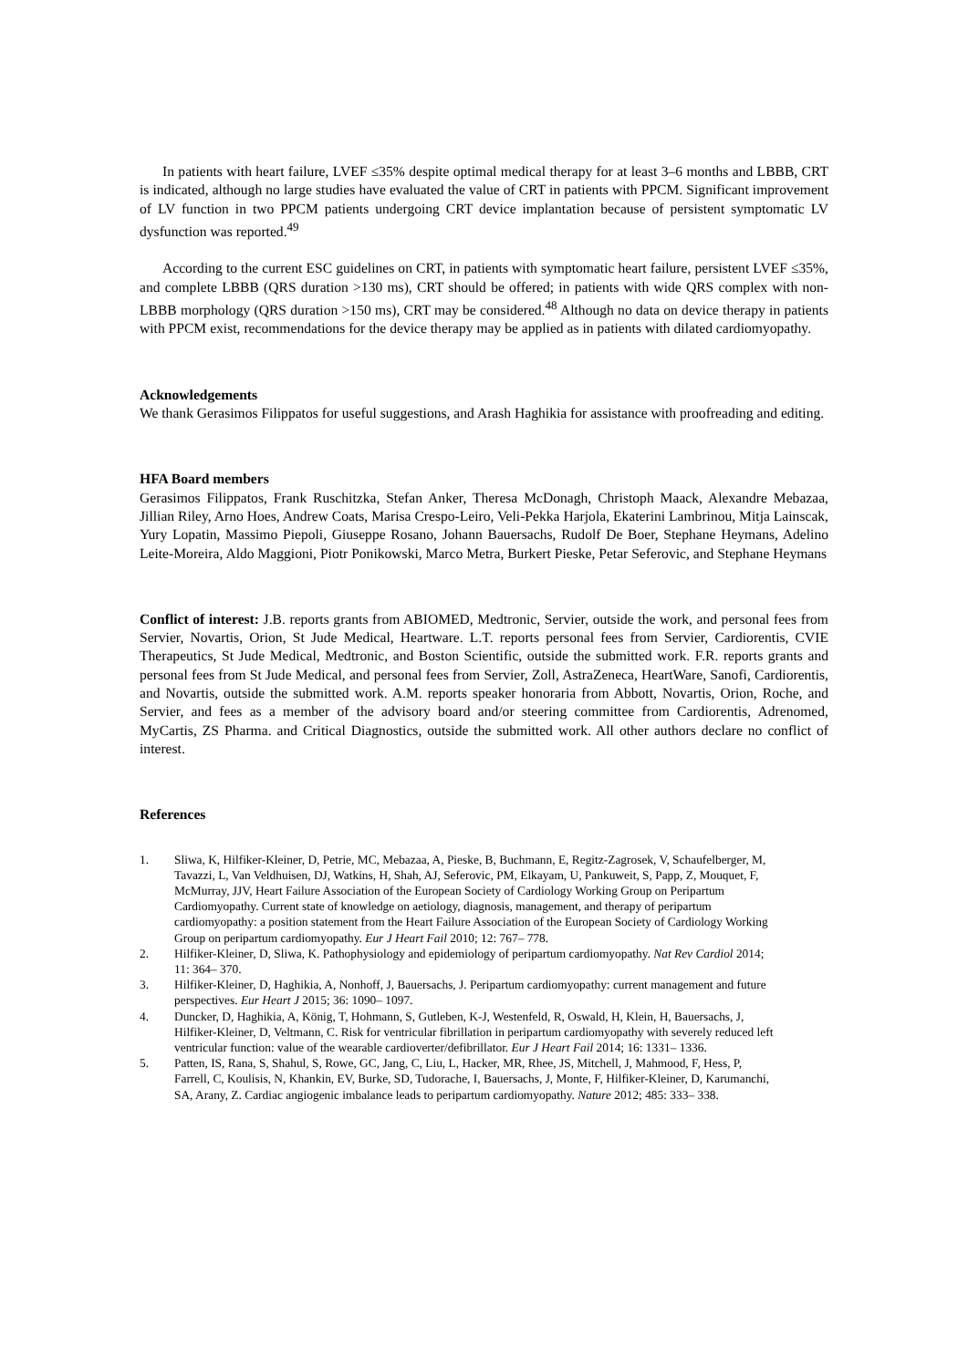In patients with heart failure, LVEF ≤35% despite optimal medical therapy for at least 3–6 months and LBBB, CRT is indicated, although no large studies have evaluated the value of CRT in patients with PPCM. Significant improvement of LV function in two PPCM patients undergoing CRT device implantation because of persistent symptomatic LV dysfunction was reported.<sup>49</sup>
According to the current ESC guidelines on CRT, in patients with symptomatic heart failure, persistent LVEF ≤35%, and complete LBBB (QRS duration >130 ms), CRT should be offered; in patients with wide QRS complex with non-LBBB morphology (QRS duration >150 ms), CRT may be considered.<sup>48</sup> Although no data on device therapy in patients with PPCM exist, recommendations for the device therapy may be applied as in patients with dilated cardiomyopathy.
Acknowledgements
We thank Gerasimos Filippatos for useful suggestions, and Arash Haghikia for assistance with proofreading and editing.
HFA Board members
Gerasimos Filippatos, Frank Ruschitzka, Stefan Anker, Theresa McDonagh, Christoph Maack, Alexandre Mebazaa, Jillian Riley, Arno Hoes, Andrew Coats, Marisa Crespo-Leiro, Veli-Pekka Harjola, Ekaterini Lambrinou, Mitja Lainscak, Yury Lopatin, Massimo Piepoli, Giuseppe Rosano, Johann Bauersachs, Rudolf De Boer, Stephane Heymans, Adelino Leite-Moreira, Aldo Maggioni, Piotr Ponikowski, Marco Metra, Burkert Pieske, Petar Seferovic, and Stephane Heymans
Conflict of interest: J.B. reports grants from ABIOMED, Medtronic, Servier, outside the work, and personal fees from Servier, Novartis, Orion, St Jude Medical, Heartware. L.T. reports personal fees from Servier, Cardiorentis, CVIE Therapeutics, St Jude Medical, Medtronic, and Boston Scientific, outside the submitted work. F.R. reports grants and personal fees from St Jude Medical, and personal fees from Servier, Zoll, AstraZeneca, HeartWare, Sanofi, Cardiorentis, and Novartis, outside the submitted work. A.M. reports speaker honoraria from Abbott, Novartis, Orion, Roche, and Servier, and fees as a member of the advisory board and/or steering committee from Cardiorentis, Adrenomed, MyCartis, ZS Pharma. and Critical Diagnostics, outside the submitted work. All other authors declare no conflict of interest.
References
1. Sliwa, K, Hilfiker-Kleiner, D, Petrie, MC, Mebazaa, A, Pieske, B, Buchmann, E, Regitz-Zagrosek, V, Schaufelberger, M, Tavazzi, L, Van Veldhuisen, DJ, Watkins, H, Shah, AJ, Seferovic, PM, Elkayam, U, Pankuweit, S, Papp, Z, Mouquet, F, McMurray, JJV, Heart Failure Association of the European Society of Cardiology Working Group on Peripartum Cardiomyopathy. Current state of knowledge on aetiology, diagnosis, management, and therapy of peripartum cardiomyopathy: a position statement from the Heart Failure Association of the European Society of Cardiology Working Group on peripartum cardiomyopathy. Eur J Heart Fail 2010; 12: 767– 778.
2. Hilfiker-Kleiner, D, Sliwa, K. Pathophysiology and epidemiology of peripartum cardiomyopathy. Nat Rev Cardiol 2014; 11: 364– 370.
3. Hilfiker-Kleiner, D, Haghikia, A, Nonhoff, J, Bauersachs, J. Peripartum cardiomyopathy: current management and future perspectives. Eur Heart J 2015; 36: 1090– 1097.
4. Duncker, D, Haghikia, A, König, T, Hohmann, S, Gutleben, K-J, Westenfeld, R, Oswald, H, Klein, H, Bauersachs, J, Hilfiker-Kleiner, D, Veltmann, C. Risk for ventricular fibrillation in peripartum cardiomyopathy with severely reduced left ventricular function: value of the wearable cardioverter/defibrillator. Eur J Heart Fail 2014; 16: 1331– 1336.
5. Patten, IS, Rana, S, Shahul, S, Rowe, GC, Jang, C, Liu, L, Hacker, MR, Rhee, JS, Mitchell, J, Mahmood, F, Hess, P, Farrell, C, Koulisis, N, Khankin, EV, Burke, SD, Tudorache, I, Bauersachs, J, Monte, F, Hilfiker-Kleiner, D, Karumanchi, SA, Arany, Z. Cardiac angiogenic imbalance leads to peripartum cardiomyopathy. Nature 2012; 485: 333– 338.